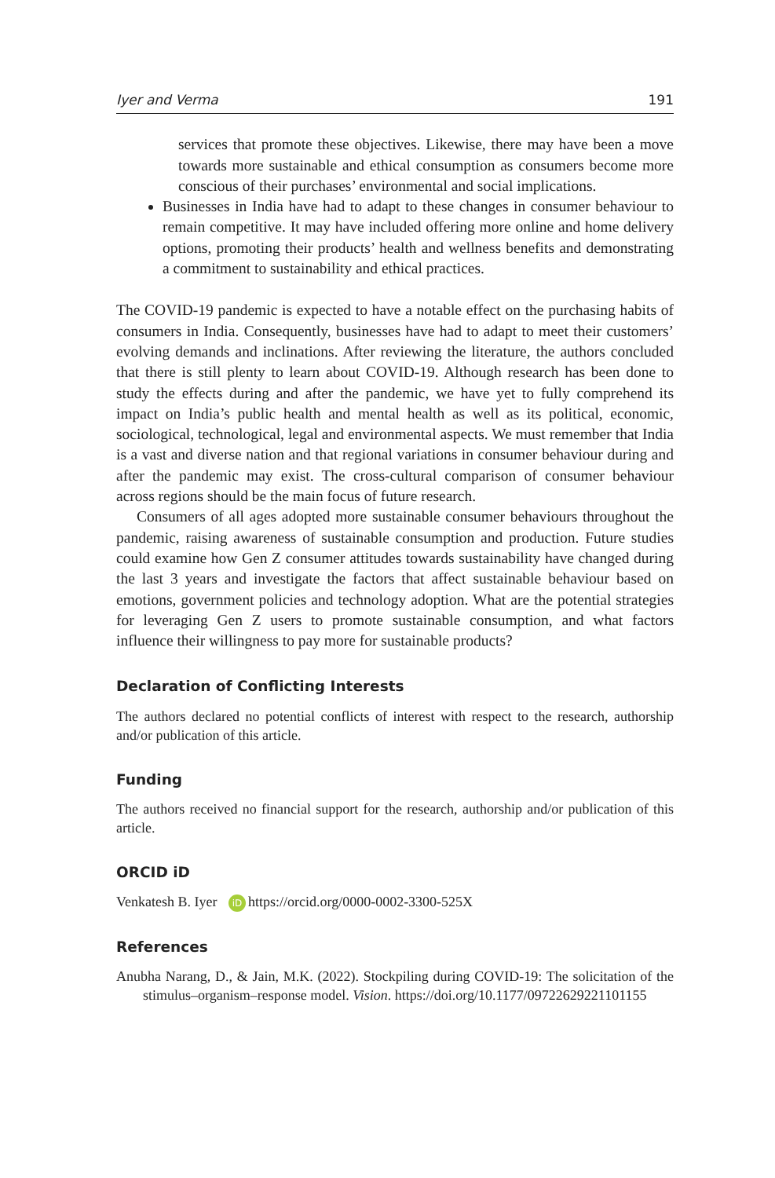Iyer and Verma 191
services that promote these objectives. Likewise, there may have been a move towards more sustainable and ethical consumption as consumers become more conscious of their purchases’ environmental and social implications.
Businesses in India have had to adapt to these changes in consumer behaviour to remain competitive. It may have included offering more online and home delivery options, promoting their products’ health and wellness benefits and demonstrating a commitment to sustainability and ethical practices.
The COVID-19 pandemic is expected to have a notable effect on the purchasing habits of consumers in India. Consequently, businesses have had to adapt to meet their customers’ evolving demands and inclinations. After reviewing the literature, the authors concluded that there is still plenty to learn about COVID-19. Although research has been done to study the effects during and after the pandemic, we have yet to fully comprehend its impact on India’s public health and mental health as well as its political, economic, sociological, technological, legal and environmental aspects. We must remember that India is a vast and diverse nation and that regional variations in consumer behaviour during and after the pandemic may exist. The cross-cultural comparison of consumer behaviour across regions should be the main focus of future research.
Consumers of all ages adopted more sustainable consumer behaviours throughout the pandemic, raising awareness of sustainable consumption and production. Future studies could examine how Gen Z consumer attitudes towards sustainability have changed during the last 3 years and investigate the factors that affect sustainable behaviour based on emotions, government policies and technology adoption. What are the potential strategies for leveraging Gen Z users to promote sustainable consumption, and what factors influence their willingness to pay more for sustainable products?
Declaration of Conflicting Interests
The authors declared no potential conflicts of interest with respect to the research, authorship and/or publication of this article.
Funding
The authors received no financial support for the research, authorship and/or publication of this article.
ORCID iD
Venkatesh B. Iyer iD https://orcid.org/0000-0002-3300-525X
References
Anubha Narang, D., & Jain, M.K. (2022). Stockpiling during COVID-19: The solicitation of the stimulus–organism–response model. Vision. https://doi.org/10.1177/09722629221101155